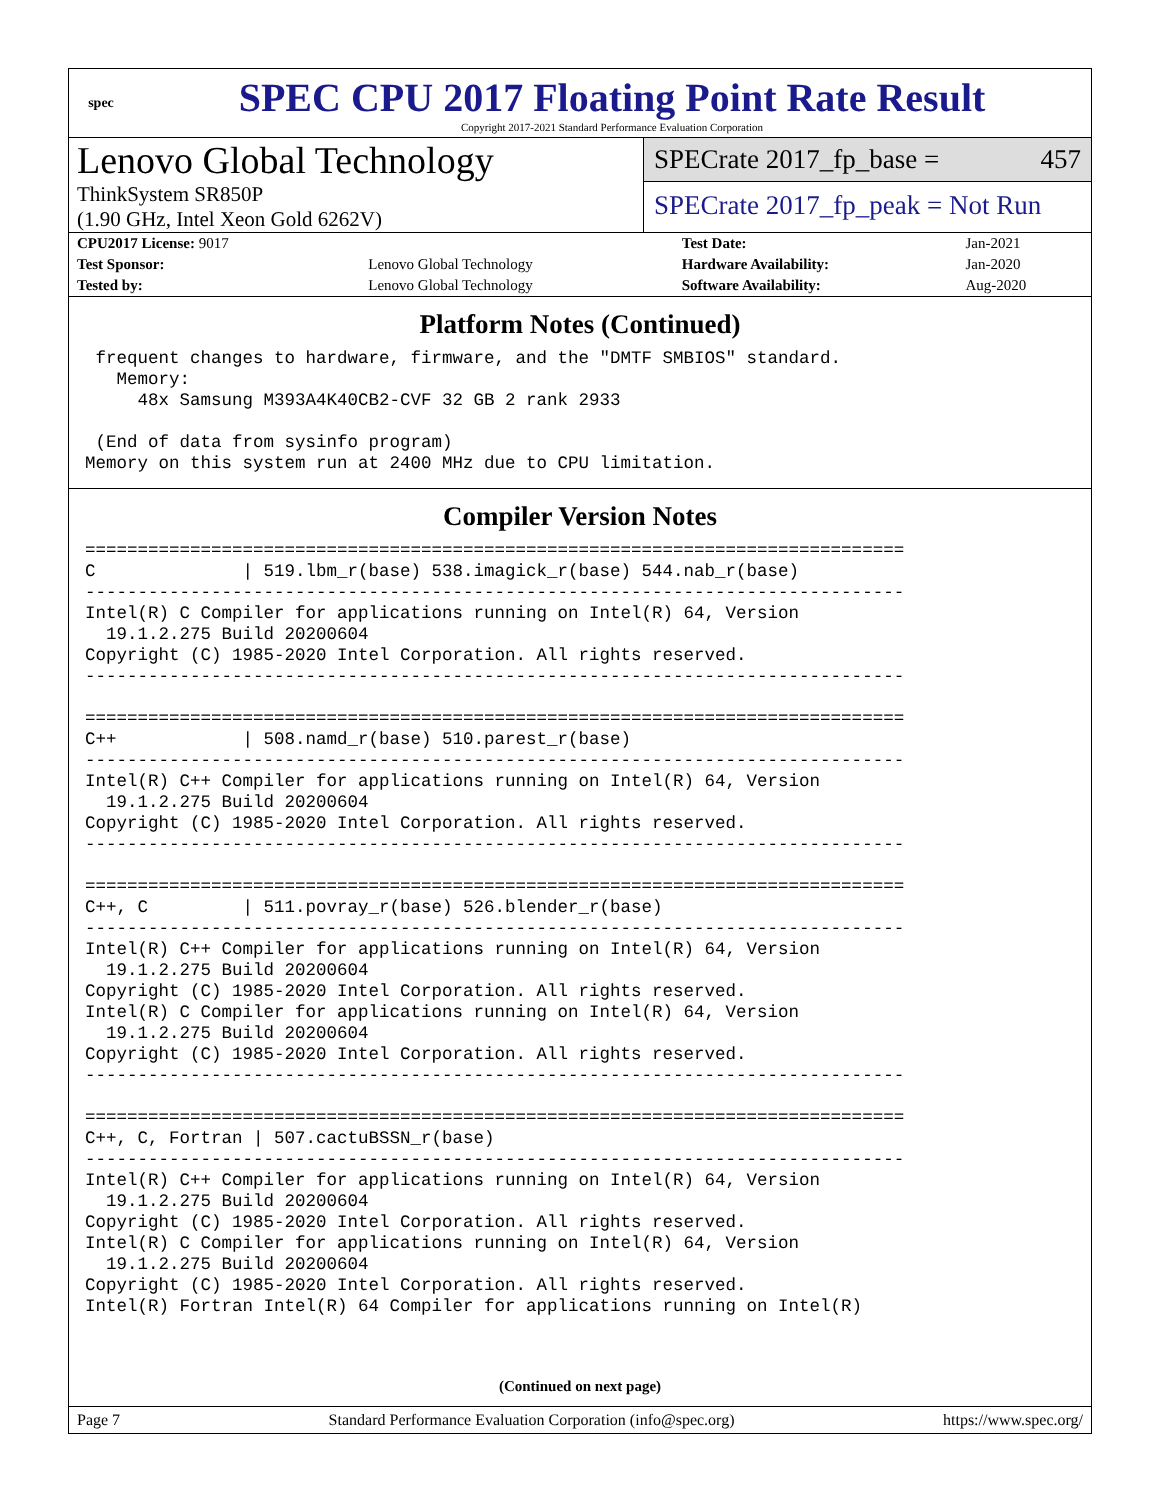spec
SPEC CPU 2017 Floating Point Rate Result
Copyright 2017-2021 Standard Performance Evaluation Corporation
Lenovo Global Technology
ThinkSystem SR850P
(1.90 GHz, Intel Xeon Gold 6262V)
SPECrate 2017_fp_base = 457
SPECrate 2017_fp_peak = Not Run
| CPU2017 License: 9017 | | Test Date: | Jan-2021 |
| Test Sponsor: | Lenovo Global Technology | Hardware Availability: | Jan-2020 |
| Tested by: | Lenovo Global Technology | Software Availability: | Aug-2020 |
Platform Notes (Continued)
 frequent changes to hardware, firmware, and the "DMTF SMBIOS" standard.
   Memory:
     48x Samsung M393A4K40CB2-CVF 32 GB 2 rank 2933

 (End of data from sysinfo program)
Memory on this system run at 2400 MHz due to CPU limitation.
Compiler Version Notes
==============================================================================
C              | 519.lbm_r(base) 538.imagick_r(base) 544.nab_r(base)
------------------------------------------------------------------------------
Intel(R) C Compiler for applications running on Intel(R) 64, Version
  19.1.2.275 Build 20200604
Copyright (C) 1985-2020 Intel Corporation. All rights reserved.
------------------------------------------------------------------------------

==============================================================================
C++            | 508.namd_r(base) 510.parest_r(base)
------------------------------------------------------------------------------
Intel(R) C++ Compiler for applications running on Intel(R) 64, Version
  19.1.2.275 Build 20200604
Copyright (C) 1985-2020 Intel Corporation. All rights reserved.
------------------------------------------------------------------------------

==============================================================================
C++, C         | 511.povray_r(base) 526.blender_r(base)
------------------------------------------------------------------------------
Intel(R) C++ Compiler for applications running on Intel(R) 64, Version
  19.1.2.275 Build 20200604
Copyright (C) 1985-2020 Intel Corporation. All rights reserved.
Intel(R) C Compiler for applications running on Intel(R) 64, Version
  19.1.2.275 Build 20200604
Copyright (C) 1985-2020 Intel Corporation. All rights reserved.
------------------------------------------------------------------------------

==============================================================================
C++, C, Fortran | 507.cactuBSSN_r(base)
------------------------------------------------------------------------------
Intel(R) C++ Compiler for applications running on Intel(R) 64, Version
  19.1.2.275 Build 20200604
Copyright (C) 1985-2020 Intel Corporation. All rights reserved.
Intel(R) C Compiler for applications running on Intel(R) 64, Version
  19.1.2.275 Build 20200604
Copyright (C) 1985-2020 Intel Corporation. All rights reserved.
Intel(R) Fortran Intel(R) 64 Compiler for applications running on Intel(R)
(Continued on next page)
Page 7 Standard Performance Evaluation Corporation (info@spec.org) https://www.spec.org/